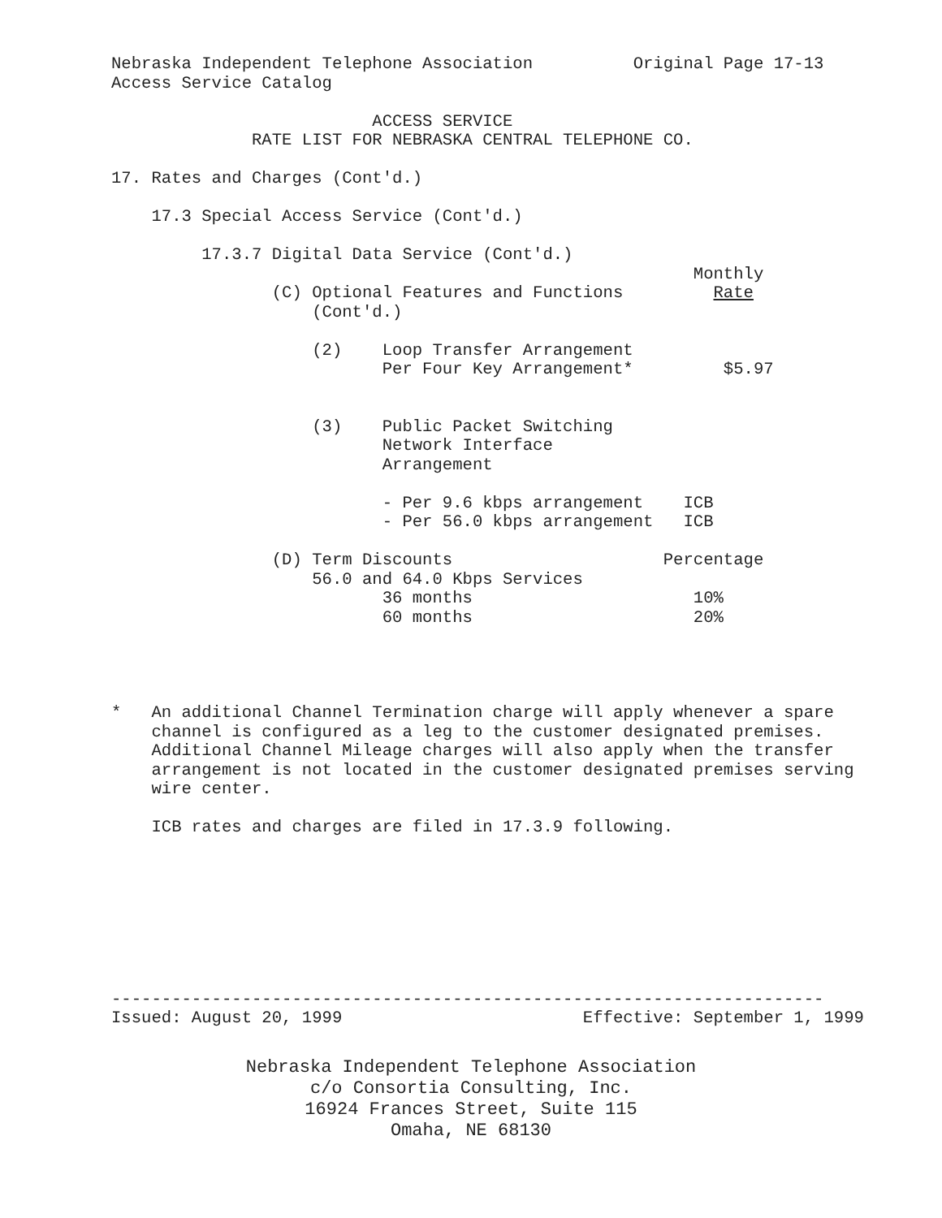Nebraska Independent Telephone Association          Original Page 17-13
Access Service Catalog

                          ACCESS SERVICE
              RATE LIST FOR NEBRASKA CENTRAL TELEPHONE CO.

17. Rates and Charges (Cont'd.)

    17.3 Special Access Service (Cont'd.)

         17.3.7 Digital Data Service (Cont'd.)
                                                          Monthly
                (C) Optional Features and Functions         Rate
                    (Cont'd.)

                    (2)    Loop Transfer Arrangement
                           Per Four Key Arrangement*         $5.97


                    (3)    Public Packet Switching
                           Network Interface
                           Arrangement

                           - Per 9.6 kbps arrangement    ICB
                           - Per 56.0 kbps arrangement   ICB

                (D) Term Discounts                     Percentage
                    56.0 and 64.0 Kbps Services
                           36 months                      10%
                           60 months                      20%




*   An additional Channel Termination charge will apply whenever a spare
    channel is configured as a leg to the customer designated premises.
    Additional Channel Mileage charges will also apply when the transfer
    arrangement is not located in the customer designated premises serving
    wire center.

    ICB rates and charges are filed in 17.3.9 following.








-----------------------------------------------------------------------
Issued: August 20, 1999                        Effective: September 1, 1999
Nebraska Independent Telephone Association
c/o Consortia Consulting, Inc.
16924 Frances Street, Suite 115
Omaha, NE 68130